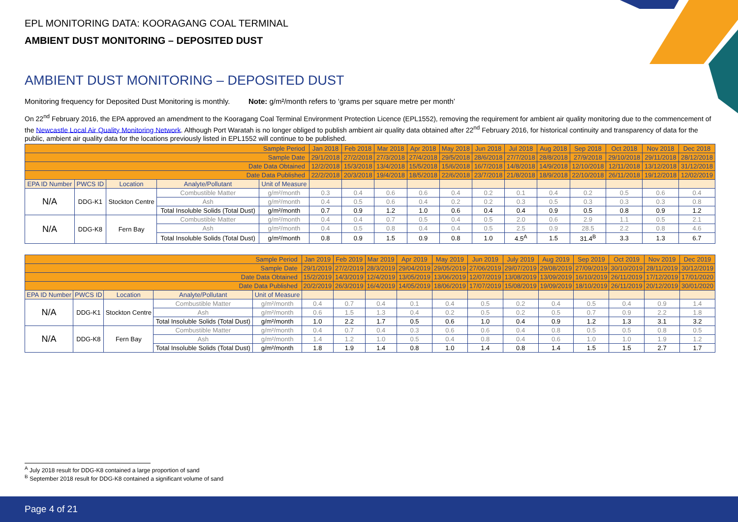EPL MONITORING DATA: KOORAGANG COAL TERMINAL
AMBIENT DUST MONITORING – DEPOSITED DUST
AMBIENT DUST MONITORING – DEPOSITED DUST
Monitoring frequency for Deposited Dust Monitoring is monthly. Note: g/m²/month refers to ‘grams per square metre per month’
On 22<sup>nd</sup> February 2016, the EPA approved an amendment to the Kooragang Coal Terminal Environment Protection Licence (EPL1552), removing the requirement for ambient air quality monitoring due to the commencement of the Newcastle Local Air Quality Monitoring Network. Although Port Waratah is no longer obliged to publish ambient air quality data obtained after 22<sup>nd</sup> February 2016, for historical continuity and transparency of data for the public, ambient air quality data for the locations previously listed in EPL1552 will continue to be published.
| Sample Period | | | | | Jan 2018 | Feb 2018 | Mar 2018 | Apr 2018 | May 2018 | Jun 2018 | Jul 2018 | Aug 2018 | Sep 2018 | Oct 2018 | Nov 2018 | Dec 2018 |
| Sample Date | | | | | 29/1/2018 | 27/2/2018 | 27/3/2018 | 27/4/2018 | 29/5/2018 | 28/6/2018 | 27/7/2018 | 28/8/2018 | 27/9/2018 | 29/10/2018 | 29/11/2018 | 28/12/2018 |
| Date Data Obtained | | | | | 12/2/2018 | 15/3/2018 | 13/4/2018 | 15/5/2018 | 15/6/2018 | 16/7/2018 | 14/8/2018 | 14/9/2018 | 12/10/2018 | 12/11/2018 | 13/12/2018 | 31/12/2018 |
| Date Data Published | | | | | 22/2/2018 | 20/3/2018 | 19/4/2018 | 18/5/2018 | 22/6/2018 | 23/7/2018 | 21/8/2018 | 18/9/2018 | 22/10/2018 | 26/11/2018 | 19/12/2018 | 12/02/2019 |
| EPA ID Number | PWCS ID | Location | Analyte/Pollutant | Unit of Measure | | | | | | | | | | | | |
| N/A | DDG-K1 | Stockton Centre | Combustible Matter | g/m²/month | 0.3 | 0.4 | 0.6 | 0.6 | 0.4 | 0.2 | 0.1 | 0.4 | 0.2 | 0.5 | 0.6 | 0.4 |
| | | | Ash | g/m²/month | 0.4 | 0.5 | 0.6 | 0.4 | 0.2 | 0.2 | 0.3 | 0.5 | 0.3 | 0.3 | 0.3 | 0.8 |
| | | | Total Insoluble Solids (Total Dust) | g/m²/month | 0.7 | 0.9 | 1.2 | 1.0 | 0.6 | 0.4 | 0.4 | 0.9 | 0.5 | 0.8 | 0.9 | 1.2 |
| N/A | DDG-K8 | Fern Bay | Combustible Matter | g/m²/month | 0.4 | 0.4 | 0.7 | 0.5 | 0.4 | 0.5 | 2.0 | 0.6 | 2.9 | 1.1 | 0.5 | 2.1 |
| | | | Ash | g/m²/month | 0.4 | 0.5 | 0.8 | 0.4 | 0.4 | 0.5 | 2.5 | 0.9 | 28.5 | 2.2 | 0.8 | 4.6 |
| | | | Total Insoluble Solids (Total Dust) | g/m²/month | 0.8 | 0.9 | 1.5 | 0.9 | 0.8 | 1.0 | 4.5<sup>A</sup> | 1.5 | 31.4<sup>B</sup> | 3.3 | 1.3 | 6.7 |
| Sample Period | | | | | Jan 2019 | Feb 2019 | Mar 2019 | Apr 2019 | May 2019 | Jun 2019 | July 2019 | Aug 2019 | Sep 2019 | Oct 2019 | Nov 2019 | Dec 2019 |
| Sample Date | | | | | 29/1/2019 | 27/2/2019 | 28/3/2019 | 29/04/2019 | 29/05/2019 | 27/06/2019 | 29/07/2019 | 29/08/2019 | 27/09/2019 | 30/10/2019 | 28/11/2019 | 30/12/2019 |
| Date Data Obtained | | | | | 15/2/2019 | 14/3/2019 | 12/4/2019 | 13/05/2019 | 13/06/2019 | 12/07/2019 | 13/08/2019 | 13/09/2019 | 16/10/2019 | 26/11/2019 | 17/12/2019 | 17/01/2020 |
| Date Data Published | | | | | 20/2/2019 | 26/3/2019 | 16/4/2019 | 14/05/2019 | 18/06/2019 | 17/07/2019 | 15/08/2019 | 19/09/2019 | 18/10/2019 | 26/11/2019 | 20/12/2019 | 30/01/2020 |
| EPA ID Number | PWCS ID | Location | Analyte/Pollutant | Unit of Measure | | | | | | | | | | | | |
| N/A | DDG-K1 | Stockton Centre | Combustible Matter | g/m²/month | 0.4 | 0.7 | 0.4 | 0.1 | 0.4 | 0.5 | 0.2 | 0.4 | 0.5 | 0.4 | 0.9 | 1.4 |
| | | | Ash | g/m²/month | 0.6 | 1.5 | 1.3 | 0.4 | 0.2 | 0.5 | 0.2 | 0.5 | 0.7 | 0.9 | 2.2 | 1.8 |
| | | | Total Insoluble Solids (Total Dust) | g/m²/month | 1.0 | 2.2 | 1.7 | 0.5 | 0.6 | 1.0 | 0.4 | 0.9 | 1.2 | 1.3 | 3.1 | 3.2 |
| N/A | DDG-K8 | Fern Bay | Combustible Matter | g/m²/month | 0.4 | 0.7 | 0.4 | 0.3 | 0.6 | 0.6 | 0.4 | 0.8 | 0.5 | 0.5 | 0.8 | 0.5 |
| | | | Ash | g/m²/month | 1.4 | 1.2 | 1.0 | 0.5 | 0.4 | 0.8 | 0.4 | 0.6 | 1.0 | 1.0 | 1.9 | 1.2 |
| | | | Total Insoluble Solids (Total Dust) | g/m²/month | 1.8 | 1.9 | 1.4 | 0.8 | 1.0 | 1.4 | 0.8 | 1.4 | 1.5 | 1.5 | 2.7 | 1.7 |
<sup>A</sup> July 2018 result for DDG-K8 contained a large proportion of sand
<sup>B</sup> September 2018 result for DDG-K8 contained a significant volume of sand
Page 4 of 21